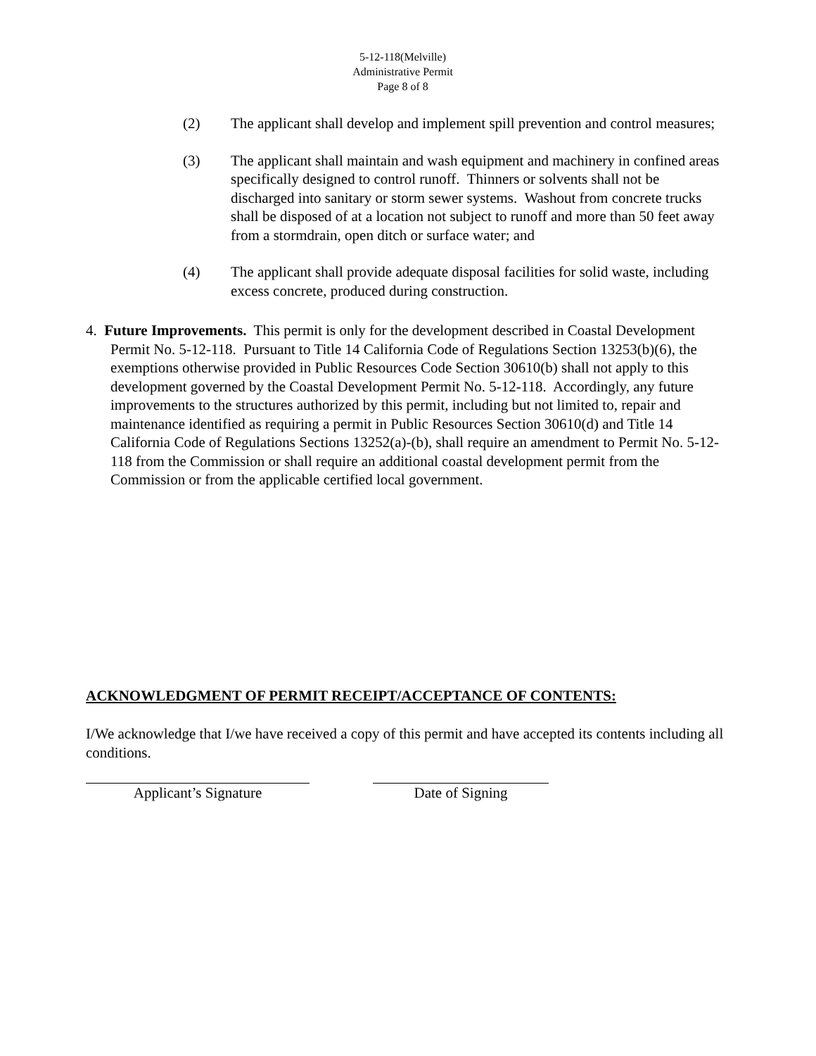5-12-118(Melville)
Administrative Permit
Page 8 of 8
(2) The applicant shall develop and implement spill prevention and control measures;
(3) The applicant shall maintain and wash equipment and machinery in confined areas specifically designed to control runoff. Thinners or solvents shall not be discharged into sanitary or storm sewer systems. Washout from concrete trucks shall be disposed of at a location not subject to runoff and more than 50 feet away from a stormdrain, open ditch or surface water; and
(4) The applicant shall provide adequate disposal facilities for solid waste, including excess concrete, produced during construction.
4. Future Improvements. This permit is only for the development described in Coastal Development Permit No. 5-12-118. Pursuant to Title 14 California Code of Regulations Section 13253(b)(6), the exemptions otherwise provided in Public Resources Code Section 30610(b) shall not apply to this development governed by the Coastal Development Permit No. 5-12-118. Accordingly, any future improvements to the structures authorized by this permit, including but not limited to, repair and maintenance identified as requiring a permit in Public Resources Section 30610(d) and Title 14 California Code of Regulations Sections 13252(a)-(b), shall require an amendment to Permit No. 5-12-118 from the Commission or shall require an additional coastal development permit from the Commission or from the applicable certified local government.
ACKNOWLEDGMENT OF PERMIT RECEIPT/ACCEPTANCE OF CONTENTS:
I/We acknowledge that I/we have received a copy of this permit and have accepted its contents including all conditions.
Applicant’s Signature Date of Signing